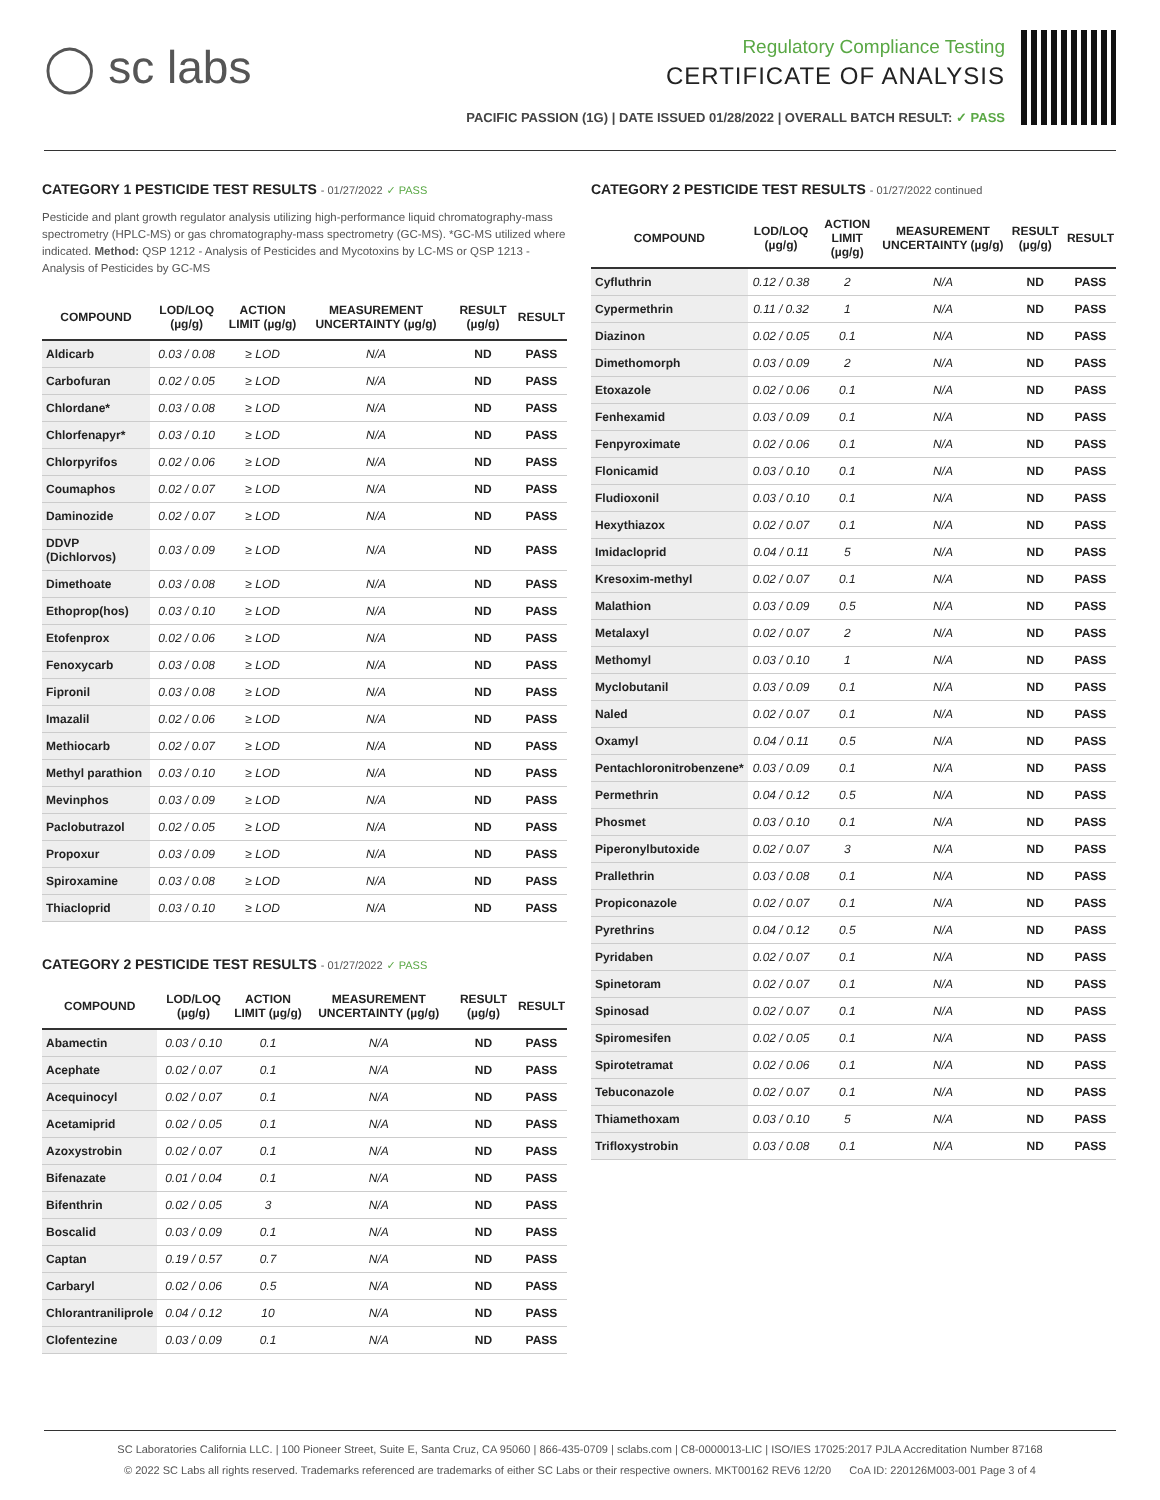◯ sc labs
Regulatory Compliance Testing
CERTIFICATE OF ANALYSIS
PACIFIC PASSION (1G) | DATE ISSUED 01/28/2022 | OVERALL BATCH RESULT: ✓ PASS
CATEGORY 1 PESTICIDE TEST RESULTS - 01/27/2022 ✓ PASS
Pesticide and plant growth regulator analysis utilizing high-performance liquid chromatography-mass spectrometry (HPLC-MS) or gas chromatography-mass spectrometry (GC-MS). *GC-MS utilized where indicated. Method: QSP 1212 - Analysis of Pesticides and Mycotoxins by LC-MS or QSP 1213 - Analysis of Pesticides by GC-MS
| COMPOUND | LOD/LOQ (µg/g) | ACTION LIMIT (µg/g) | MEASUREMENT UNCERTAINTY (µg/g) | RESULT (µg/g) | RESULT |
| --- | --- | --- | --- | --- | --- |
| Aldicarb | 0.03 / 0.08 | ≥ LOD | N/A | ND | PASS |
| Carbofuran | 0.02 / 0.05 | ≥ LOD | N/A | ND | PASS |
| Chlordane* | 0.03 / 0.08 | ≥ LOD | N/A | ND | PASS |
| Chlorfenapyr* | 0.03 / 0.10 | ≥ LOD | N/A | ND | PASS |
| Chlorpyrifos | 0.02 / 0.06 | ≥ LOD | N/A | ND | PASS |
| Coumaphos | 0.02 / 0.07 | ≥ LOD | N/A | ND | PASS |
| Daminozide | 0.02 / 0.07 | ≥ LOD | N/A | ND | PASS |
| DDVP (Dichlorvos) | 0.03 / 0.09 | ≥ LOD | N/A | ND | PASS |
| Dimethoate | 0.03 / 0.08 | ≥ LOD | N/A | ND | PASS |
| Ethoprop(hos) | 0.03 / 0.10 | ≥ LOD | N/A | ND | PASS |
| Etofenprox | 0.02 / 0.06 | ≥ LOD | N/A | ND | PASS |
| Fenoxycarb | 0.03 / 0.08 | ≥ LOD | N/A | ND | PASS |
| Fipronil | 0.03 / 0.08 | ≥ LOD | N/A | ND | PASS |
| Imazalil | 0.02 / 0.06 | ≥ LOD | N/A | ND | PASS |
| Methiocarb | 0.02 / 0.07 | ≥ LOD | N/A | ND | PASS |
| Methyl parathion | 0.03 / 0.10 | ≥ LOD | N/A | ND | PASS |
| Mevinphos | 0.03 / 0.09 | ≥ LOD | N/A | ND | PASS |
| Paclobutrazol | 0.02 / 0.05 | ≥ LOD | N/A | ND | PASS |
| Propoxur | 0.03 / 0.09 | ≥ LOD | N/A | ND | PASS |
| Spiroxamine | 0.03 / 0.08 | ≥ LOD | N/A | ND | PASS |
| Thiacloprid | 0.03 / 0.10 | ≥ LOD | N/A | ND | PASS |
CATEGORY 2 PESTICIDE TEST RESULTS - 01/27/2022 ✓ PASS
| COMPOUND | LOD/LOQ (µg/g) | ACTION LIMIT (µg/g) | MEASUREMENT UNCERTAINTY (µg/g) | RESULT (µg/g) | RESULT |
| --- | --- | --- | --- | --- | --- |
| Abamectin | 0.03 / 0.10 | 0.1 | N/A | ND | PASS |
| Acephate | 0.02 / 0.07 | 0.1 | N/A | ND | PASS |
| Acequinocyl | 0.02 / 0.07 | 0.1 | N/A | ND | PASS |
| Acetamiprid | 0.02 / 0.05 | 0.1 | N/A | ND | PASS |
| Azoxystrobin | 0.02 / 0.07 | 0.1 | N/A | ND | PASS |
| Bifenazate | 0.01 / 0.04 | 0.1 | N/A | ND | PASS |
| Bifenthrin | 0.02 / 0.05 | 3 | N/A | ND | PASS |
| Boscalid | 0.03 / 0.09 | 0.1 | N/A | ND | PASS |
| Captan | 0.19 / 0.57 | 0.7 | N/A | ND | PASS |
| Carbaryl | 0.02 / 0.06 | 0.5 | N/A | ND | PASS |
| Chlorantraniliprole | 0.04 / 0.12 | 10 | N/A | ND | PASS |
| Clofentezine | 0.03 / 0.09 | 0.1 | N/A | ND | PASS |
CATEGORY 2 PESTICIDE TEST RESULTS - 01/27/2022 continued
| COMPOUND | LOD/LOQ (µg/g) | ACTION LIMIT (µg/g) | MEASUREMENT UNCERTAINTY (µg/g) | RESULT (µg/g) | RESULT |
| --- | --- | --- | --- | --- | --- |
| Cyfluthrin | 0.12 / 0.38 | 2 | N/A | ND | PASS |
| Cypermethrin | 0.11 / 0.32 | 1 | N/A | ND | PASS |
| Diazinon | 0.02 / 0.05 | 0.1 | N/A | ND | PASS |
| Dimethomorph | 0.03 / 0.09 | 2 | N/A | ND | PASS |
| Etoxazole | 0.02 / 0.06 | 0.1 | N/A | ND | PASS |
| Fenhexamid | 0.03 / 0.09 | 0.1 | N/A | ND | PASS |
| Fenpyroximate | 0.02 / 0.06 | 0.1 | N/A | ND | PASS |
| Flonicamid | 0.03 / 0.10 | 0.1 | N/A | ND | PASS |
| Fludioxonil | 0.03 / 0.10 | 0.1 | N/A | ND | PASS |
| Hexythiazox | 0.02 / 0.07 | 0.1 | N/A | ND | PASS |
| Imidacloprid | 0.04 / 0.11 | 5 | N/A | ND | PASS |
| Kresoxim-methyl | 0.02 / 0.07 | 0.1 | N/A | ND | PASS |
| Malathion | 0.03 / 0.09 | 0.5 | N/A | ND | PASS |
| Metalaxyl | 0.02 / 0.07 | 2 | N/A | ND | PASS |
| Methomyl | 0.03 / 0.10 | 1 | N/A | ND | PASS |
| Myclobutanil | 0.03 / 0.09 | 0.1 | N/A | ND | PASS |
| Naled | 0.02 / 0.07 | 0.1 | N/A | ND | PASS |
| Oxamyl | 0.04 / 0.11 | 0.5 | N/A | ND | PASS |
| Pentachloronitrobenzene* | 0.03 / 0.09 | 0.1 | N/A | ND | PASS |
| Permethrin | 0.04 / 0.12 | 0.5 | N/A | ND | PASS |
| Phosmet | 0.03 / 0.10 | 0.1 | N/A | ND | PASS |
| Piperonylbutoxide | 0.02 / 0.07 | 3 | N/A | ND | PASS |
| Prallethrin | 0.03 / 0.08 | 0.1 | N/A | ND | PASS |
| Propiconazole | 0.02 / 0.07 | 0.1 | N/A | ND | PASS |
| Pyrethrins | 0.04 / 0.12 | 0.5 | N/A | ND | PASS |
| Pyridaben | 0.02 / 0.07 | 0.1 | N/A | ND | PASS |
| Spinetoram | 0.02 / 0.07 | 0.1 | N/A | ND | PASS |
| Spinosad | 0.02 / 0.07 | 0.1 | N/A | ND | PASS |
| Spiromesifen | 0.02 / 0.05 | 0.1 | N/A | ND | PASS |
| Spirotetramat | 0.02 / 0.06 | 0.1 | N/A | ND | PASS |
| Tebuconazole | 0.02 / 0.07 | 0.1 | N/A | ND | PASS |
| Thiamethoxam | 0.03 / 0.10 | 5 | N/A | ND | PASS |
| Trifloxystrobin | 0.03 / 0.08 | 0.1 | N/A | ND | PASS |
SC Laboratories California LLC. | 100 Pioneer Street, Suite E, Santa Cruz, CA 95060 | 866-435-0709 | sclabs.com | C8-0000013-LIC | ISO/IES 17025:2017 PJLA Accreditation Number 87168
© 2022 SC Labs all rights reserved. Trademarks referenced are trademarks of either SC Labs or their respective owners. MKT00162 REV6 12/20 CoA ID: 220126M003-001 Page 3 of 4